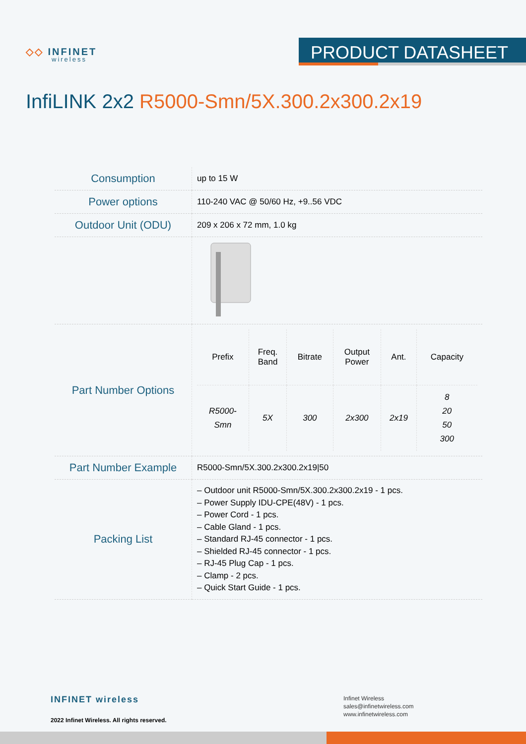◇◇ INFINET
wireless
PRODUCT DATASHEET
InfiLINK 2x2 R5000-Smn/5X.300.2x300.2x19
| Consumption | up to 15 W |
| Power options | 110-240 VAC @ 50/60 Hz, +9..56 VDC |
| Outdoor Unit (ODU) | 209 x 206 x 72 mm, 1.0 kg |
| Part Number Options | / Prefix / Freq. Band / Bitrate / Output Power / Ant. / Capacity / / --- / --- / --- / --- / --- / --- / / R5000- Smn / 5X / 300 / 2x300 / 2x19 / 8 20 50 300 / |
| Part Number Example | R5000-Smn/5X.300.2x300.2x19/50 |
| Packing List | – Outdoor unit R5000-Smn/5X.300.2x300.2x19 - 1 pcs. – Power Supply IDU-CPE(48V) - 1 pcs. – Power Cord - 1 pcs. – Cable Gland - 1 pcs. – Standard RJ-45 connector - 1 pcs. – Shielded RJ-45 connector - 1 pcs. – RJ-45 Plug Cap - 1 pcs. – Clamp - 2 pcs. – Quick Start Guide - 1 pcs. |
INFINET wireless
2022 Infinet Wireless. All rights reserved.
Infinet Wireless
sales@infinetwireless.com
www.infinetwireless.com